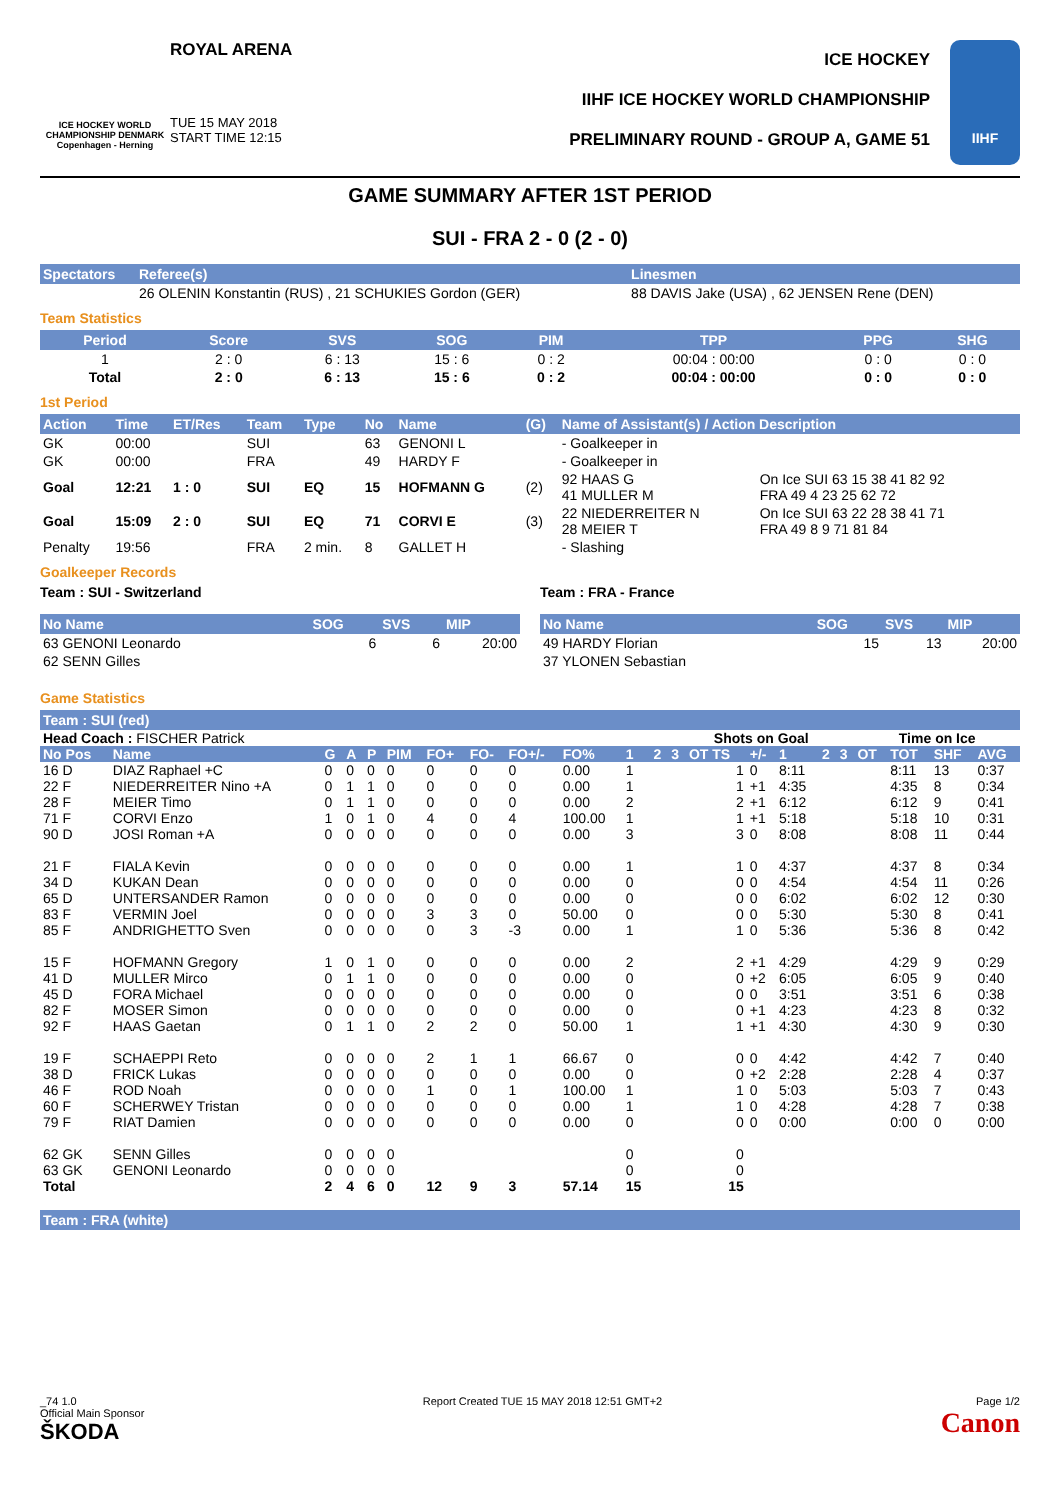ICE HOCKEY WORLD CHAMPIONSHIP DENMARK
Copenhagen - Herning
ROYAL ARENA
TUE 15 MAY 2018
START TIME 12:15
ICE HOCKEY
IIHF ICE HOCKEY WORLD CHAMPIONSHIP
PRELIMINARY ROUND - GROUP A, GAME 51
IIHF
GAME SUMMARY AFTER 1ST PERIOD
SUI - FRA 2 - 0 (2 - 0)
| Spectators | Referee(s) | Linesmen |
| --- | --- | --- |
| | 26 OLENIN Konstantin (RUS) , 21 SCHUKIES Gordon (GER) | 88 DAVIS Jake (USA) , 62 JENSEN Rene (DEN) |
Team Statistics
| Period | Score | SVS | SOG | PIM | TPP | PPG | SHG |
| --- | --- | --- | --- | --- | --- | --- | --- |
| 1 | 2 : 0 | 6 : 13 | 15 : 6 | 0 : 2 | 00:04 : 00:00 | 0 : 0 | 0 : 0 |
| Total | 2 : 0 | 6 : 13 | 15 : 6 | 0 : 2 | 00:04 : 00:00 | 0 : 0 | 0 : 0 |
1st Period
| Action | Time | ET/Res | Team | Type | No | Name | (G) | Name of Assistant(s) / Action Description | |
| --- | --- | --- | --- | --- | --- | --- | --- | --- | --- |
| GK | 00:00 | | SUI | | 63 | GENONI L | | - Goalkeeper in | |
| GK | 00:00 | | FRA | | 49 | HARDY F | | - Goalkeeper in | |
| Goal | 12:21 | 1 : 0 | SUI | EQ | 15 | HOFMANN G | (2) | 92 HAAS G 41 MULLER M | On Ice SUI 63 15 38 41 82 92 FRA 49 4 23 25 62 72 |
| Goal | 15:09 | 2 : 0 | SUI | EQ | 71 | CORVI E | (3) | 22 NIEDERREITER N 28 MEIER T | On Ice SUI 63 22 28 38 41 71 FRA 49 8 9 71 81 84 |
| Penalty | 19:56 | | FRA | 2 min. | 8 | GALLET H | | - Slashing | |
Goalkeeper Records
Team : SUI - Switzerland
| No Name | SOG | SVS | MIP |
| --- | --- | --- | --- |
| 63 GENONI Leonardo | 6 | 6 | 20:00 |
| 62 SENN Gilles | | | |
Team : FRA - France
| No Name | SOG | SVS | MIP |
| --- | --- | --- | --- |
| 49 HARDY Florian | 15 | 13 | 20:00 |
| 37 YLONEN Sebastian | | | |
Game Statistics
Team : SUI (red)
| Head Coach : FISCHER Patrick | | | | | | | | | | | | | Shots on Goal | | | | | Time on Ice | | | |
| No Pos | Name | G | A | P | PIM | FO+ | FO- | FO+/- | FO% | 1 | 2 | 3 | OT TS | +/- | 1 | 2 | 3 | OT | TOT | SHF | AVG |
| 16 D | DIAZ Raphael +C | 0 | 0 | 0 | 0 | 0 | 0 | 0 | 0.00 | 1 | | | 1 | 0 | 8:11 | | | | 8:11 | 13 | 0:37 |
| 22 F | NIEDERREITER Nino +A | 0 | 1 | 1 | 0 | 0 | 0 | 0 | 0.00 | 1 | | | 1 | +1 | 4:35 | | | | 4:35 | 8 | 0:34 |
| 28 F | MEIER Timo | 0 | 1 | 1 | 0 | 0 | 0 | 0 | 0.00 | 2 | | | 2 | +1 | 6:12 | | | | 6:12 | 9 | 0:41 |
| 71 F | CORVI Enzo | 1 | 0 | 1 | 0 | 4 | 0 | 4 | 100.00 | 1 | | | 1 | +1 | 5:18 | | | | 5:18 | 10 | 0:31 |
| 90 D | JOSI Roman +A | 0 | 0 | 0 | 0 | 0 | 0 | 0 | 0.00 | 3 | | | 3 | 0 | 8:08 | | | | 8:08 | 11 | 0:44 |
| 21 F | FIALA Kevin | 0 | 0 | 0 | 0 | 0 | 0 | 0 | 0.00 | 1 | | | 1 | 0 | 4:37 | | | | 4:37 | 8 | 0:34 |
| 34 D | KUKAN Dean | 0 | 0 | 0 | 0 | 0 | 0 | 0 | 0.00 | 0 | | | 0 | 0 | 4:54 | | | | 4:54 | 11 | 0:26 |
| 65 D | UNTERSANDER Ramon | 0 | 0 | 0 | 0 | 0 | 0 | 0 | 0.00 | 0 | | | 0 | 0 | 6:02 | | | | 6:02 | 12 | 0:30 |
| 83 F | VERMIN Joel | 0 | 0 | 0 | 0 | 3 | 3 | 0 | 50.00 | 0 | | | 0 | 0 | 5:30 | | | | 5:30 | 8 | 0:41 |
| 85 F | ANDRIGHETTO Sven | 0 | 0 | 0 | 0 | 0 | 3 | -3 | 0.00 | 1 | | | 1 | 0 | 5:36 | | | | 5:36 | 8 | 0:42 |
| 15 F | HOFMANN Gregory | 1 | 0 | 1 | 0 | 0 | 0 | 0 | 0.00 | 2 | | | 2 | +1 | 4:29 | | | | 4:29 | 9 | 0:29 |
| 41 D | MULLER Mirco | 0 | 1 | 1 | 0 | 0 | 0 | 0 | 0.00 | 0 | | | 0 | +2 | 6:05 | | | | 6:05 | 9 | 0:40 |
| 45 D | FORA Michael | 0 | 0 | 0 | 0 | 0 | 0 | 0 | 0.00 | 0 | | | 0 | 0 | 3:51 | | | | 3:51 | 6 | 0:38 |
| 82 F | MOSER Simon | 0 | 0 | 0 | 0 | 0 | 0 | 0 | 0.00 | 0 | | | 0 | +1 | 4:23 | | | | 4:23 | 8 | 0:32 |
| 92 F | HAAS Gaetan | 0 | 1 | 1 | 0 | 2 | 2 | 0 | 50.00 | 1 | | | 1 | +1 | 4:30 | | | | 4:30 | 9 | 0:30 |
| 19 F | SCHAEPPI Reto | 0 | 0 | 0 | 0 | 2 | 1 | 1 | 66.67 | 0 | | | 0 | 0 | 4:42 | | | | 4:42 | 7 | 0:40 |
| 38 D | FRICK Lukas | 0 | 0 | 0 | 0 | 0 | 0 | 0 | 0.00 | 0 | | | 0 | +2 | 2:28 | | | | 2:28 | 4 | 0:37 |
| 46 F | ROD Noah | 0 | 0 | 0 | 0 | 1 | 0 | 1 | 100.00 | 1 | | | 1 | 0 | 5:03 | | | | 5:03 | 7 | 0:43 |
| 60 F | SCHERWEY Tristan | 0 | 0 | 0 | 0 | 0 | 0 | 0 | 0.00 | 1 | | | 1 | 0 | 4:28 | | | | 4:28 | 7 | 0:38 |
| 79 F | RIAT Damien | 0 | 0 | 0 | 0 | 0 | 0 | 0 | 0.00 | 0 | | | 0 | 0 | 0:00 | | | | 0:00 | 0 | 0:00 |
| 62 GK | SENN Gilles | 0 | 0 | 0 | 0 | | | | | 0 | | | 0 | | | | | | | | |
| 63 GK | GENONI Leonardo | 0 | 0 | 0 | 0 | | | | | 0 | | | 0 | | | | | | | | |
| Total | | 2 | 4 | 6 | 0 | 12 | 9 | 3 | 57.14 | 15 | | | 15 | | | | | | | | |
Team : FRA (white)
_74 1.0
Official Main Sponsor
ŠKODA
Report Created TUE 15 MAY 2018 12:51 GMT+2
Page 1/2
Canon